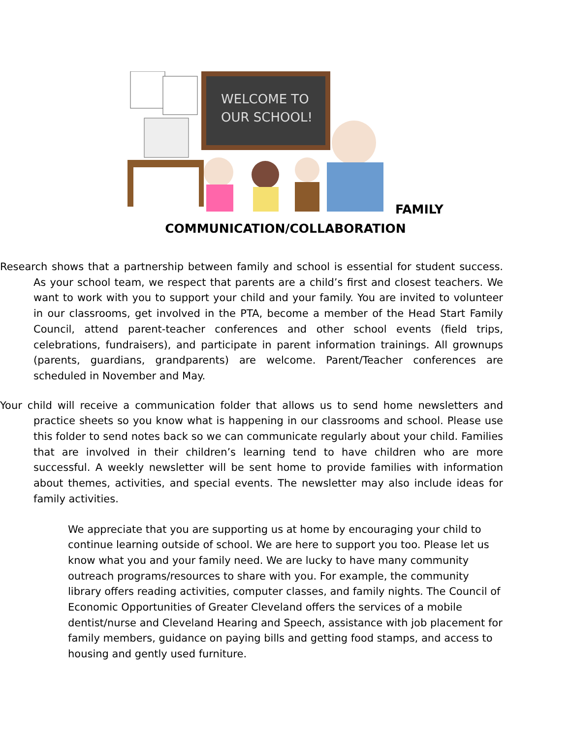WELCOME TO
OUR SCHOOL!
FAMILY
COMMUNICATION/COLLABORATION
Research shows that a partnership between family and school is essential for student success. As your school team, we respect that parents are a child’s first and closest teachers. We want to work with you to support your child and your family. You are invited to volunteer in our classrooms, get involved in the PTA, become a member of the Head Start Family Council, attend parent-teacher conferences and other school events (field trips, celebrations, fundraisers), and participate in parent information trainings. All grownups (parents, guardians, grandparents) are welcome. Parent/Teacher conferences are scheduled in November and May.
Your child will receive a communication folder that allows us to send home newsletters and practice sheets so you know what is happening in our classrooms and school. Please use this folder to send notes back so we can communicate regularly about your child. Families that are involved in their children’s learning tend to have children who are more successful. A weekly newsletter will be sent home to provide families with information about themes, activities, and special events. The newsletter may also include ideas for family activities.
We appreciate that you are supporting us at home by encouraging your child to continue learning outside of school. We are here to support you too. Please let us know what you and your family need. We are lucky to have many community outreach programs/resources to share with you. For example, the community library offers reading activities, computer classes, and family nights. The Council of Economic Opportunities of Greater Cleveland offers the services of a mobile dentist/nurse and Cleveland Hearing and Speech, assistance with job placement for family members, guidance on paying bills and getting food stamps, and access to housing and gently used furniture.